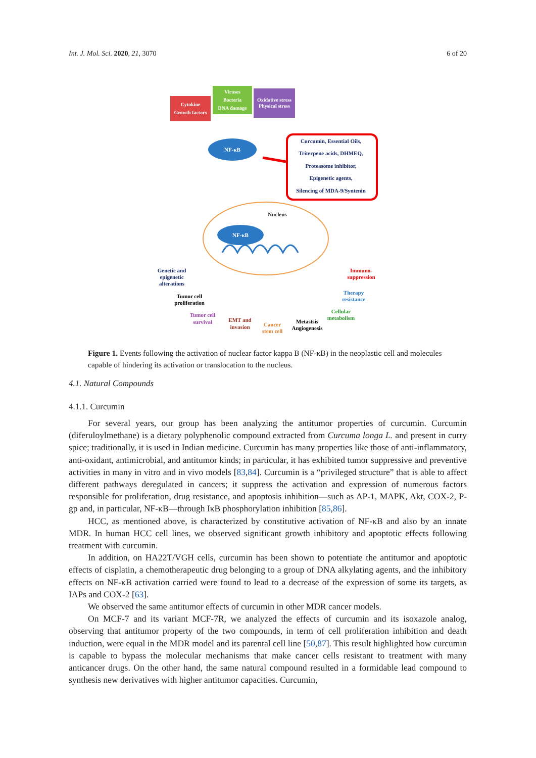Int. J. Mol. Sci. 2020, 21, 3070 6 of 20
Cytokine
Growth factors
Viruses
Bacteria
DNA damage
Oxidative stress
Physical stress
NF-κB
Curcumin, Essential Oils,
Triterpene acids, DHMEQ,
Proteasome inhibitor,
Epigenetic agents,
Silencing of MDA-9/Syntenin
Nucleus
NF-κB
Genetic and
epigenetic
alterations
Tumor cell
proliferation
Tumor cell
survival
EMT and
invasion
Cancer
stem cell
Metastsis
Angiogenesis
Cellular
metabolism
Therapy
resistance
Immuno-
suppression
Figure 1. Events following the activation of nuclear factor kappa B (NF-κB) in the neoplastic cell and molecules capable of hindering its activation or translocation to the nucleus.
4.1. Natural Compounds
4.1.1. Curcumin
For several years, our group has been analyzing the antitumor properties of curcumin. Curcumin (diferuloylmethane) is a dietary polyphenolic compound extracted from Curcuma longa L. and present in curry spice; traditionally, it is used in Indian medicine. Curcumin has many properties like those of anti-inflammatory, anti-oxidant, antimicrobial, and antitumor kinds; in particular, it has exhibited tumor suppressive and preventive activities in many in vitro and in vivo models [83,84]. Curcumin is a “privileged structure” that is able to affect different pathways deregulated in cancers; it suppress the activation and expression of numerous factors responsible for proliferation, drug resistance, and apoptosis inhibition—such as AP-1, MAPK, Akt, COX-2, P-gp and, in particular, NF-κB—through IκB phosphorylation inhibition [85,86].
HCC, as mentioned above, is characterized by constitutive activation of NF-κB and also by an innate MDR. In human HCC cell lines, we observed significant growth inhibitory and apoptotic effects following treatment with curcumin.
In addition, on HA22T/VGH cells, curcumin has been shown to potentiate the antitumor and apoptotic effects of cisplatin, a chemotherapeutic drug belonging to a group of DNA alkylating agents, and the inhibitory effects on NF-κB activation carried were found to lead to a decrease of the expression of some its targets, as IAPs and COX-2 [63].
We observed the same antitumor effects of curcumin in other MDR cancer models.
On MCF-7 and its variant MCF-7R, we analyzed the effects of curcumin and its isoxazole analog, observing that antitumor property of the two compounds, in term of cell proliferation inhibition and death induction, were equal in the MDR model and its parental cell line [50,87]. This result highlighted how curcumin is capable to bypass the molecular mechanisms that make cancer cells resistant to treatment with many anticancer drugs. On the other hand, the same natural compound resulted in a formidable lead compound to synthesis new derivatives with higher antitumor capacities. Curcumin,